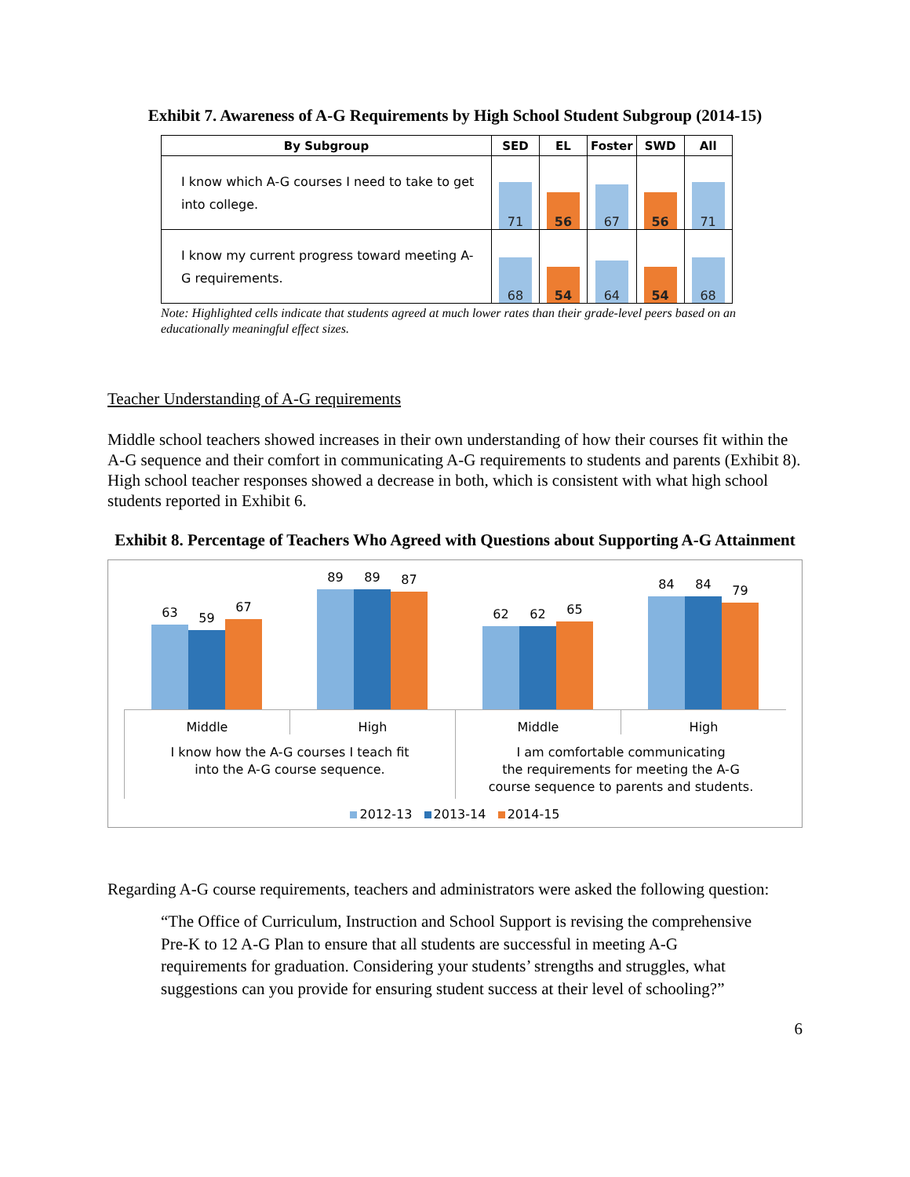Exhibit 7. Awareness of A-G Requirements by High School Student Subgroup (2014-15)
| By Subgroup | SED | EL | Foster | SWD | All |
| --- | --- | --- | --- | --- | --- |
| I know which A-G courses I need to take to get into college. | 71 | 56 | 67 | 56 | 71 |
| I know my current progress toward meeting A-G requirements. | 68 | 54 | 64 | 54 | 68 |
Note: Highlighted cells indicate that students agreed at much lower rates than their grade-level peers based on an educationally meaningful effect sizes.
Teacher Understanding of A-G requirements
Middle school teachers showed increases in their own understanding of how their courses fit within the A-G sequence and their comfort in communicating A-G requirements to students and parents (Exhibit 8). High school teacher responses showed a decrease in both, which is consistent with what high school students reported in Exhibit 6.
Exhibit 8. Percentage of Teachers Who Agreed with Questions about Supporting A-G Attainment
63
59
67
89
89
87
62
62
65
84
84
79
Middle High Middle High
I know how the A-G courses I teach fit
into the A-G course sequence.
I am comfortable communicating
the requirements for meeting the A-G
course sequence to parents and students.
2012-13 2013-14 2014-15
Regarding A-G course requirements, teachers and administrators were asked the following question:
“The Office of Curriculum, Instruction and School Support is revising the comprehensive Pre-K to 12 A-G Plan to ensure that all students are successful in meeting A-G requirements for graduation. Considering your students’ strengths and struggles, what suggestions can you provide for ensuring student success at their level of schooling?”
6